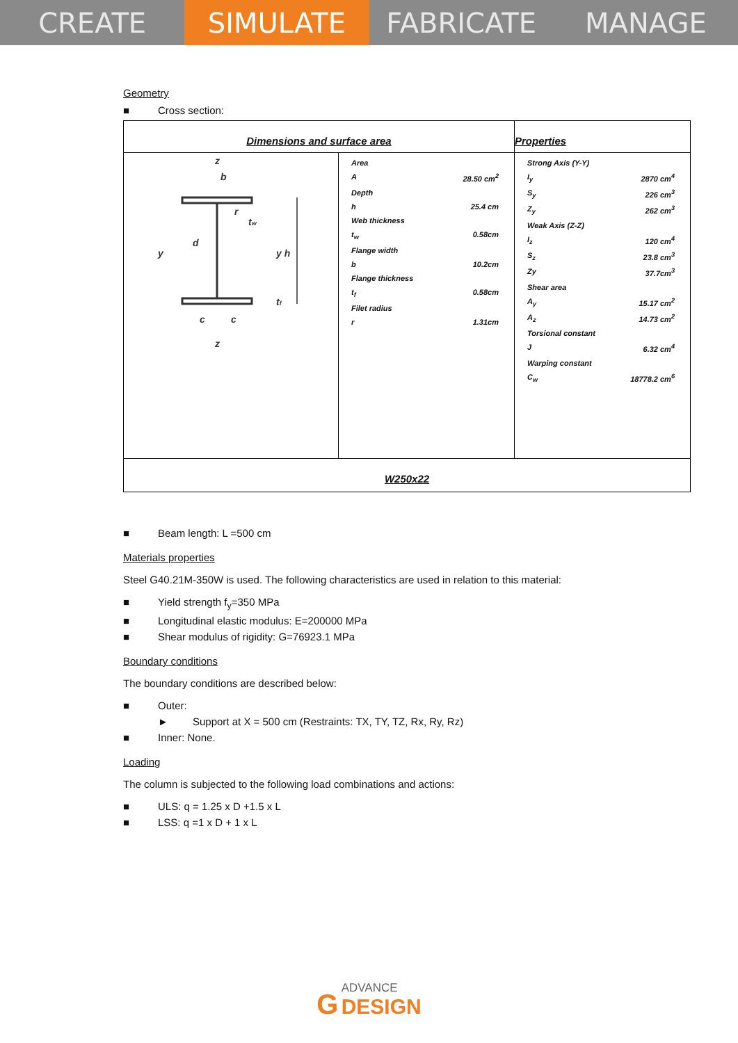CREATE SIMULATE FABRICATE MANAGE
Geometry
■ Cross section:
| Dimensions and surface area | | Properties |
| z b y y h d t f t w r c c z | / Area / / / A / 28.50 cm<sup>2</sup> / / Depth / / / h / 25.4 cm / / Web thickness / / / t<sub>w</sub> / 0.58cm / / Flange width / / / b / 10.2cm / / Flange thickness / / / t<sub>f</sub> / 0.58cm / / Filet radius / / / r / 1.31cm / | / Strong Axis (Y-Y) / / / I<sub>y</sub> / 2870 cm<sup>4</sup> / / S<sub>y</sub> / 226 cm<sup>3</sup> / / Z<sub>y</sub> / 262 cm<sup>3</sup> / / Weak Axis (Z-Z) / / / I<sub>z</sub> / 120 cm<sup>4</sup> / / S<sub>z</sub> / 23.8 cm<sup>3</sup> / / Zy / 37.7cm<sup>3</sup> / / Shear area / / / A<sub>y</sub> / 15.17 cm<sup>2</sup> / / A<sub>z</sub> / 14.73 cm<sup>2</sup> / / Torsional constant / / / J / 6.32 cm<sup>4</sup> / / Warping constant / / / C<sub>w</sub> / 18778.2 cm<sup>6</sup> / |
| W250x22 | | |
■ Beam length: L =500 cm
Materials properties
Steel G40.21M-350W is used. The following characteristics are used in relation to this material:
■ Yield strength f<sub>y</sub>=350 MPa
■ Longitudinal elastic modulus: E=200000 MPa
■ Shear modulus of rigidity: G=76923.1 MPa
Boundary conditions
The boundary conditions are described below:
■ Outer:
► Support at X = 500 cm (Restraints: TX, TY, TZ, Rx, Ry, Rz)
■ Inner: None.
Loading
The column is subjected to the following load combinations and actions:
■ ULS: q = 1.25 x D +1.5 x L
■ LSS: q =1 x D + 1 x L
G ADVANCE
DESIGN